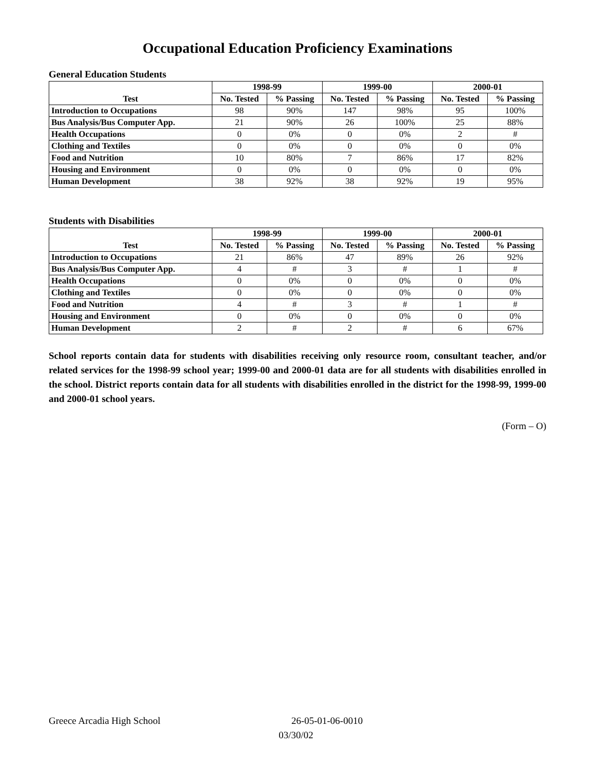Occupational Education Proficiency Examinations
General Education Students
| | 1998-99 | | 1999-00 | | 2000-01 | |
| --- | --- | --- | --- | --- | --- | --- |
| Test | No. Tested | % Passing | No. Tested | % Passing | No. Tested | % Passing |
| Introduction to Occupations | 98 | 90% | 147 | 98% | 95 | 100% |
| Bus Analysis/Bus Computer App. | 21 | 90% | 26 | 100% | 25 | 88% |
| Health Occupations | 0 | 0% | 0 | 0% | 2 | # |
| Clothing and Textiles | 0 | 0% | 0 | 0% | 0 | 0% |
| Food and Nutrition | 10 | 80% | 7 | 86% | 17 | 82% |
| Housing and Environment | 0 | 0% | 0 | 0% | 0 | 0% |
| Human Development | 38 | 92% | 38 | 92% | 19 | 95% |
Students with Disabilities
| | 1998-99 | | 1999-00 | | 2000-01 | |
| --- | --- | --- | --- | --- | --- | --- |
| Test | No. Tested | % Passing | No. Tested | % Passing | No. Tested | % Passing |
| Introduction to Occupations | 21 | 86% | 47 | 89% | 26 | 92% |
| Bus Analysis/Bus Computer App. | 4 | # | 3 | # | 1 | # |
| Health Occupations | 0 | 0% | 0 | 0% | 0 | 0% |
| Clothing and Textiles | 0 | 0% | 0 | 0% | 0 | 0% |
| Food and Nutrition | 4 | # | 3 | # | 1 | # |
| Housing and Environment | 0 | 0% | 0 | 0% | 0 | 0% |
| Human Development | 2 | # | 2 | # | 6 | 67% |
School reports contain data for students with disabilities receiving only resource room, consultant teacher, and/or related services for the 1998-99 school year; 1999-00 and 2000-01 data are for all students with disabilities enrolled in the school. District reports contain data for all students with disabilities enrolled in the district for the 1998-99, 1999-00 and 2000-01 school years.
(Form – O)
Greece Arcadia High School 26-05-01-06-0010
03/30/02